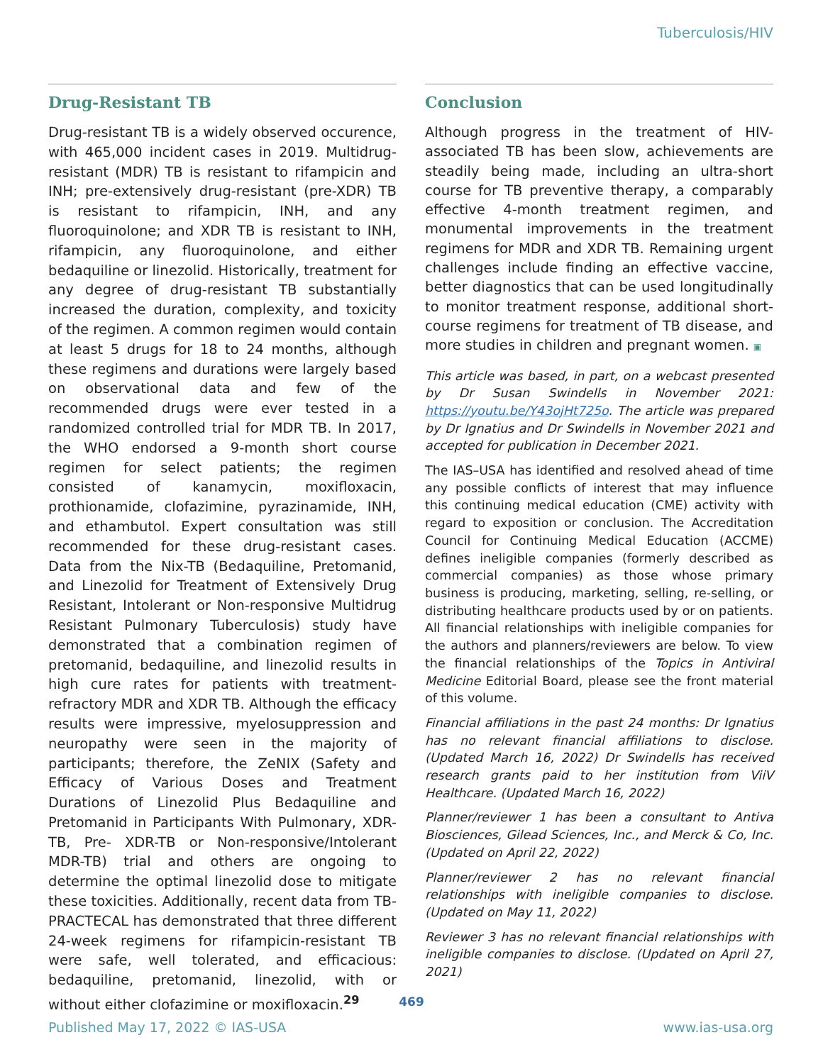Tuberculosis/HIV
Drug-Resistant TB
Drug-resistant TB is a widely observed occurence, with 465,000 incident cases in 2019. Multidrug-resistant (MDR) TB is resistant to rifampicin and INH; pre-extensively drug-resistant (pre-XDR) TB is resistant to rifampicin, INH, and any fluoroquinolone; and XDR TB is resistant to INH, rifampicin, any fluoroquinolone, and either bedaquiline or linezolid. Historically, treatment for any degree of drug-resistant TB substantially increased the duration, complexity, and toxicity of the regimen. A common regimen would contain at least 5 drugs for 18 to 24 months, although these regimens and durations were largely based on observational data and few of the recommended drugs were ever tested in a randomized controlled trial for MDR TB. In 2017, the WHO endorsed a 9-month short course regimen for select patients; the regimen consisted of kanamycin, moxifloxacin, prothionamide, clofazimine, pyrazinamide, INH, and ethambutol. Expert consultation was still recommended for these drug-resistant cases. Data from the Nix-TB (Bedaquiline, Pretomanid, and Linezolid for Treatment of Extensively Drug Resistant, Intolerant or Non-responsive Multidrug Resistant Pulmonary Tuberculosis) study have demonstrated that a combination regimen of pretomanid, bedaquiline, and linezolid results in high cure rates for patients with treatment-refractory MDR and XDR TB. Although the efficacy results were impressive, myelosuppression and neuropathy were seen in the majority of participants; therefore, the ZeNIX (Safety and Efficacy of Various Doses and Treatment Durations of Linezolid Plus Bedaquiline and Pretomanid in Participants With Pulmonary, XDR-TB, Pre- XDR-TB or Non-responsive/Intolerant MDR-TB) trial and others are ongoing to determine the optimal linezolid dose to mitigate these toxicities. Additionally, recent data from TB-PRACTECAL has demonstrated that three different 24-week regimens for rifampicin-resistant TB were safe, well tolerated, and efficacious: bedaquiline, pretomanid, linezolid, with or without either clofazimine or moxifloxacin.<sup>29</sup>
Conclusion
Although progress in the treatment of HIV-associated TB has been slow, achievements are steadily being made, including an ultra-short course for TB preventive therapy, a comparably effective 4-month treatment regimen, and monumental improvements in the treatment regimens for MDR and XDR TB. Remaining urgent challenges include finding an effective vaccine, better diagnostics that can be used longitudinally to monitor treatment response, additional short-course regimens for treatment of TB disease, and more studies in children and pregnant women. ▣
This article was based, in part, on a webcast presented by Dr Susan Swindells in November 2021: https://youtu.be/Y43ojHt725o. The article was prepared by Dr Ignatius and Dr Swindells in November 2021 and accepted for publication in December 2021.
The IAS–USA has identified and resolved ahead of time any possible conflicts of interest that may influence this continuing medical education (CME) activity with regard to exposition or conclusion. The Accreditation Council for Continuing Medical Education (ACCME) defines ineligible companies (formerly described as commercial companies) as those whose primary business is producing, marketing, selling, re-selling, or distributing healthcare products used by or on patients. All financial relationships with ineligible companies for the authors and planners/reviewers are below. To view the financial relationships of the Topics in Antiviral Medicine Editorial Board, please see the front material of this volume.
Financial affiliations in the past 24 months: Dr Ignatius has no relevant financial affiliations to disclose. (Updated March 16, 2022) Dr Swindells has received research grants paid to her institution from ViiV Healthcare. (Updated March 16, 2022)
Planner/reviewer 1 has been a consultant to Antiva Biosciences, Gilead Sciences, Inc., and Merck & Co, Inc. (Updated on April 22, 2022)
Planner/reviewer 2 has no relevant financial relationships with ineligible companies to disclose. (Updated on May 11, 2022)
Reviewer 3 has no relevant financial relationships with ineligible companies to disclose. (Updated on April 27, 2021)
469
Published May 17, 2022 © IAS-USA www.ias-usa.org